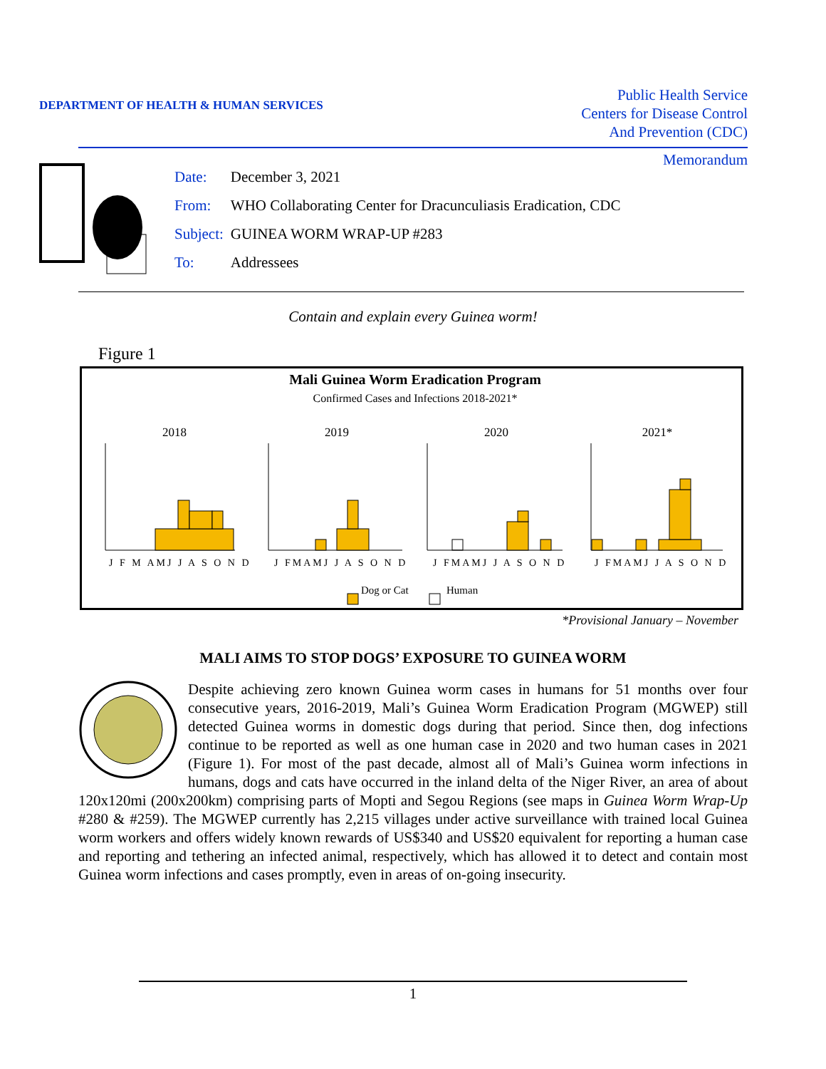DEPARTMENT OF HEALTH & HUMAN SERVICES
Public Health Service
Centers for Disease Control
And Prevention (CDC)
Memorandum
| Date: | December 3, 2021 |
| From: | WHO Collaborating Center for Dracunculiasis Eradication, CDC |
| Subject: | GUINEA WORM WRAP-UP #283 |
| To: | Addressees |
Contain and explain every Guinea worm!
Figure 1
Mali Guinea Worm Eradication Program
Confirmed Cases and Infections 2018-2021*
2018
2019
2020
2021*
J F M AMJ J A S O N D
J FMAMJ J A S O N D
J FMAMJ J A S O N D
J FMAMJ J A S O N D
Dog or Cat
Human
*Provisional January – November
MALI AIMS TO STOP DOGS’ EXPOSURE TO GUINEA WORM
Despite achieving zero known Guinea worm cases in humans for 51 months over four consecutive years, 2016-2019, Mali’s Guinea Worm Eradication Program (MGWEP) still detected Guinea worms in domestic dogs during that period. Since then, dog infections continue to be reported as well as one human case in 2020 and two human cases in 2021 (Figure 1). For most of the past decade, almost all of Mali’s Guinea worm infections in humans, dogs and cats have occurred in the inland delta of the Niger River, an area of about 120x120mi (200x200km) comprising parts of Mopti and Segou Regions (see maps in Guinea Worm Wrap-Up #280 & #259). The MGWEP currently has 2,215 villages under active surveillance with trained local Guinea worm workers and offers widely known rewards of US$340 and US$20 equivalent for reporting a human case and reporting and tethering an infected animal, respectively, which has allowed it to detect and contain most Guinea worm infections and cases promptly, even in areas of on-going insecurity.
1